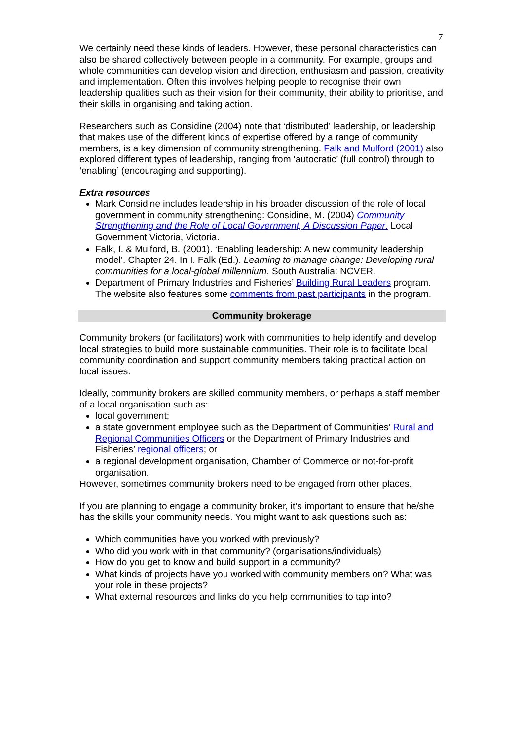7
We certainly need these kinds of leaders. However, these personal characteristics can also be shared collectively between people in a community. For example, groups and whole communities can develop vision and direction, enthusiasm and passion, creativity and implementation. Often this involves helping people to recognise their own leadership qualities such as their vision for their community, their ability to prioritise, and their skills in organising and taking action.
Researchers such as Considine (2004) note that ‘distributed’ leadership, or leadership that makes use of the different kinds of expertise offered by a range of community members, is a key dimension of community strengthening. Falk and Mulford (2001) also explored different types of leadership, ranging from ‘autocratic’ (full control) through to ‘enabling’ (encouraging and supporting).
Extra resources
Mark Considine includes leadership in his broader discussion of the role of local government in community strengthening: Considine, M. (2004) Community Strengthening and the Role of Local Government, A Discussion Paper. Local Government Victoria, Victoria.
Falk, I. & Mulford, B. (2001). ‘Enabling leadership: A new community leadership model’. Chapter 24. In I. Falk (Ed.). Learning to manage change: Developing rural communities for a local-global millennium. South Australia: NCVER.
Department of Primary Industries and Fisheries’ Building Rural Leaders program. The website also features some comments from past participants in the program.
Community brokerage
Community brokers (or facilitators) work with communities to help identify and develop local strategies to build more sustainable communities. Their role is to facilitate local community coordination and support community members taking practical action on local issues.
Ideally, community brokers are skilled community members, or perhaps a staff member of a local organisation such as:
local government;
a state government employee such as the Department of Communities’ Rural and Regional Communities Officers or the Department of Primary Industries and Fisheries’ regional officers; or
a regional development organisation, Chamber of Commerce or not-for-profit organisation.
However, sometimes community brokers need to be engaged from other places.
If you are planning to engage a community broker, it’s important to ensure that he/she has the skills your community needs. You might want to ask questions such as:
Which communities have you worked with previously?
Who did you work with in that community? (organisations/individuals)
How do you get to know and build support in a community?
What kinds of projects have you worked with community members on? What was your role in these projects?
What external resources and links do you help communities to tap into?